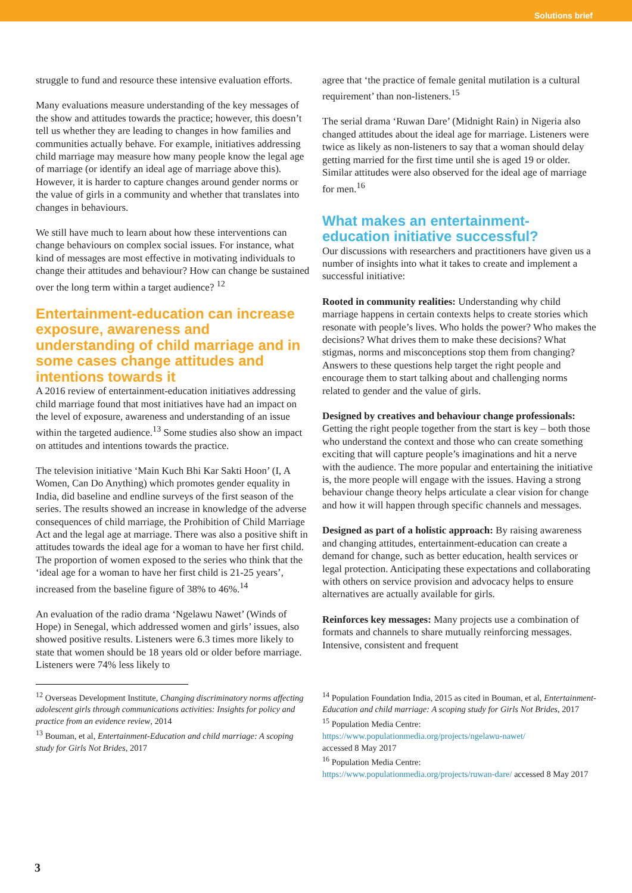Solutions brief
struggle to fund and resource these intensive evaluation efforts.
Many evaluations measure understanding of the key messages of the show and attitudes towards the practice; however, this doesn’t tell us whether they are leading to changes in how families and communities actually behave. For example, initiatives addressing child marriage may measure how many people know the legal age of marriage (or identify an ideal age of marriage above this). However, it is harder to capture changes around gender norms or the value of girls in a community and whether that translates into changes in behaviours.
We still have much to learn about how these interventions can change behaviours on complex social issues. For instance, what kind of messages are most effective in motivating individuals to change their attitudes and behaviour? How can change be sustained over the long term within a target audience? <sup>12</sup>
Entertainment-education can increase exposure, awareness and understanding of child marriage and in some cases change attitudes and intentions towards it
A 2016 review of entertainment-education initiatives addressing child marriage found that most initiatives have had an impact on the level of exposure, awareness and understanding of an issue within the targeted audience.<sup>13</sup> Some studies also show an impact on attitudes and intentions towards the practice.
The television initiative ‘Main Kuch Bhi Kar Sakti Hoon’ (I, A Women, Can Do Anything) which promotes gender equality in India, did baseline and endline surveys of the first season of the series. The results showed an increase in knowledge of the adverse consequences of child marriage, the Prohibition of Child Marriage Act and the legal age at marriage. There was also a positive shift in attitudes towards the ideal age for a woman to have her first child. The proportion of women exposed to the series who think that the ‘ideal age for a woman to have her first child is 21-25 years’, increased from the baseline figure of 38% to 46%.<sup>14</sup>
An evaluation of the radio drama ‘Ngelawu Nawet’ (Winds of Hope) in Senegal, which addressed women and girls’ issues, also showed positive results. Listeners were 6.3 times more likely to state that women should be 18 years old or older before marriage. Listeners were 74% less likely to
agree that ‘the practice of female genital mutilation is a cultural requirement’ than non-listeners.<sup>15</sup>
The serial drama ‘Ruwan Dare’ (Midnight Rain) in Nigeria also changed attitudes about the ideal age for marriage. Listeners were twice as likely as non-listeners to say that a woman should delay getting married for the first time until she is aged 19 or older. Similar attitudes were also observed for the ideal age of marriage for men.<sup>16</sup>
What makes an entertainment-education initiative successful?
Our discussions with researchers and practitioners have given us a number of insights into what it takes to create and implement a successful initiative:
Rooted in community realities: Understanding why child marriage happens in certain contexts helps to create stories which resonate with people’s lives. Who holds the power? Who makes the decisions? What drives them to make these decisions? What stigmas, norms and misconceptions stop them from changing? Answers to these questions help target the right people and encourage them to start talking about and challenging norms related to gender and the value of girls.
Designed by creatives and behaviour change professionals: Getting the right people together from the start is key – both those who understand the context and those who can create something exciting that will capture people’s imaginations and hit a nerve with the audience. The more popular and entertaining the initiative is, the more people will engage with the issues. Having a strong behaviour change theory helps articulate a clear vision for change and how it will happen through specific channels and messages.
Designed as part of a holistic approach: By raising awareness and changing attitudes, entertainment-education can create a demand for change, such as better education, health services or legal protection. Anticipating these expectations and collaborating with others on service provision and advocacy helps to ensure alternatives are actually available for girls.
Reinforces key messages: Many projects use a combination of formats and channels to share mutually reinforcing messages. Intensive, consistent and frequent
<sup>12</sup> Overseas Development Institute, Changing discriminatory norms affecting adolescent girls through communications activities: Insights for policy and practice from an evidence review, 2014
<sup>13</sup> Bouman, et al, Entertainment-Education and child marriage: A scoping study for Girls Not Brides, 2017
<sup>14</sup> Population Foundation India, 2015 as cited in Bouman, et al, Entertainment-Education and child marriage: A scoping study for Girls Not Brides, 2017
<sup>15</sup> Population Media Centre:
https://www.populationmedia.org/projects/ngelawu-nawet/
accessed 8 May 2017
<sup>16</sup> Population Media Centre:
https://www.populationmedia.org/projects/ruwan-dare/ accessed 8 May 2017
3